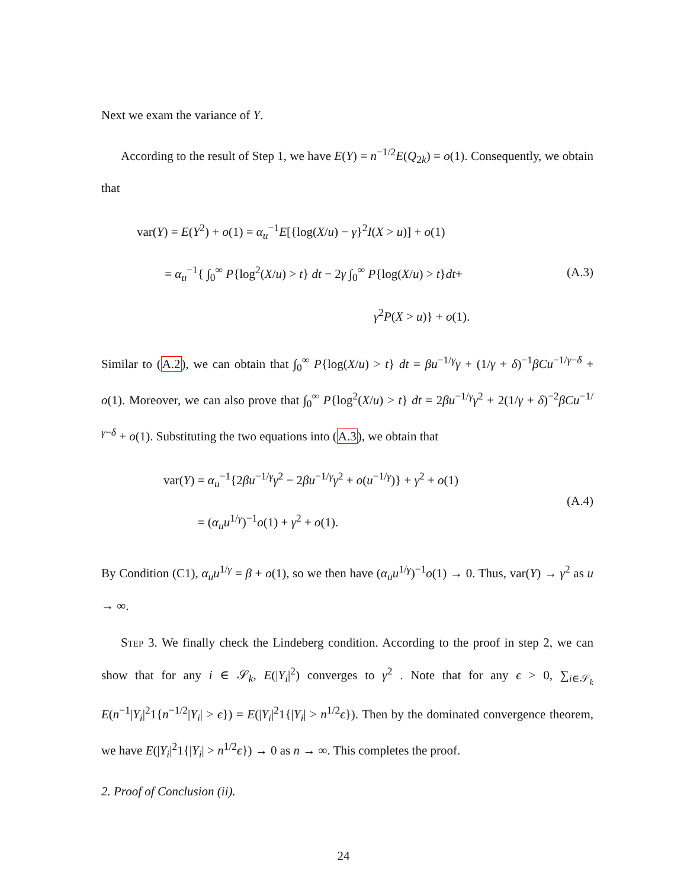Next we exam the variance of Y.
According to the result of Step 1, we have E(Y) = n<sup>−1/2</sup>E(Q<sub>2k</sub>) = o(1). Consequently, we obtain that
var(Y) = E(Y<sup>2</sup>) + o(1) = α<sub>u</sub><sup>−1</sup>E[{log(X/u) − γ}<sup>2</sup>I(X > u)] + o(1)
= α<sub>u</sub><sup>−1</sup>{ ∫<sub>0</sub><sup>∞</sup> P{log<sup>2</sup>(X/u) > t} dt − 2γ ∫<sub>0</sub><sup>∞</sup> P{log(X/u) > t}dt+
γ<sup>2</sup>P(X > u)} + o(1).
(A.3)
Similar to (A.2), we can obtain that ∫<sub>0</sub><sup>∞</sup> P{log(X/u) > t} dt = βu<sup>−1/γ</sup>γ + (1/γ + δ)<sup>−1</sup>βCu<sup>−1/γ−δ</sup> + o(1). Moreover, we can also prove that ∫<sub>0</sub><sup>∞</sup> P{log<sup>2</sup>(X/u) > t} dt = 2βu<sup>−1/γ</sup>γ<sup>2</sup> + 2(1/γ + δ)<sup>−2</sup>βCu<sup>−1/γ−δ</sup> + o(1). Substituting the two equations into (A.3), we obtain that
var(Y) = α<sub>u</sub><sup>−1</sup>{2βu<sup>−1/γ</sup>γ<sup>2</sup> − 2βu<sup>−1/γ</sup>γ<sup>2</sup> + o(u<sup>−1/γ</sup>)} + γ<sup>2</sup> + o(1)
= (α<sub>u</sub>u<sup>1/γ</sup>)<sup>−1</sup>o(1) + γ<sup>2</sup> + o(1).
(A.4)
By Condition (C1), α<sub>u</sub>u<sup>1/γ</sup> = β + o(1), so we then have (α<sub>u</sub>u<sup>1/γ</sup>)<sup>−1</sup>o(1) → 0. Thus, var(Y) → γ<sup>2</sup> as u → ∞.
Step 3. We finally check the Lindeberg condition. According to the proof in step 2, we can show that for any i ∈ 𝒮<sub>k</sub>, E(|Y<sub>i</sub>|<sup>2</sup>) converges to γ<sup>2</sup> . Note that for any ϵ > 0, ∑<sub>i∈𝒮<sub>k</sub></sub> E(n<sup>−1</sup>|Y<sub>i</sub>|<sup>2</sup>1{n<sup>−1/2</sup>|Y<sub>i</sub>| > ϵ}) = E(|Y<sub>i</sub>|<sup>2</sup>1{|Y<sub>i</sub>| > n<sup>1/2</sup>ϵ}). Then by the dominated convergence theorem, we have E(|Y<sub>i</sub>|<sup>2</sup>1{|Y<sub>i</sub>| > n<sup>1/2</sup>ϵ}) → 0 as n → ∞. This completes the proof.
2. Proof of Conclusion (ii).
24